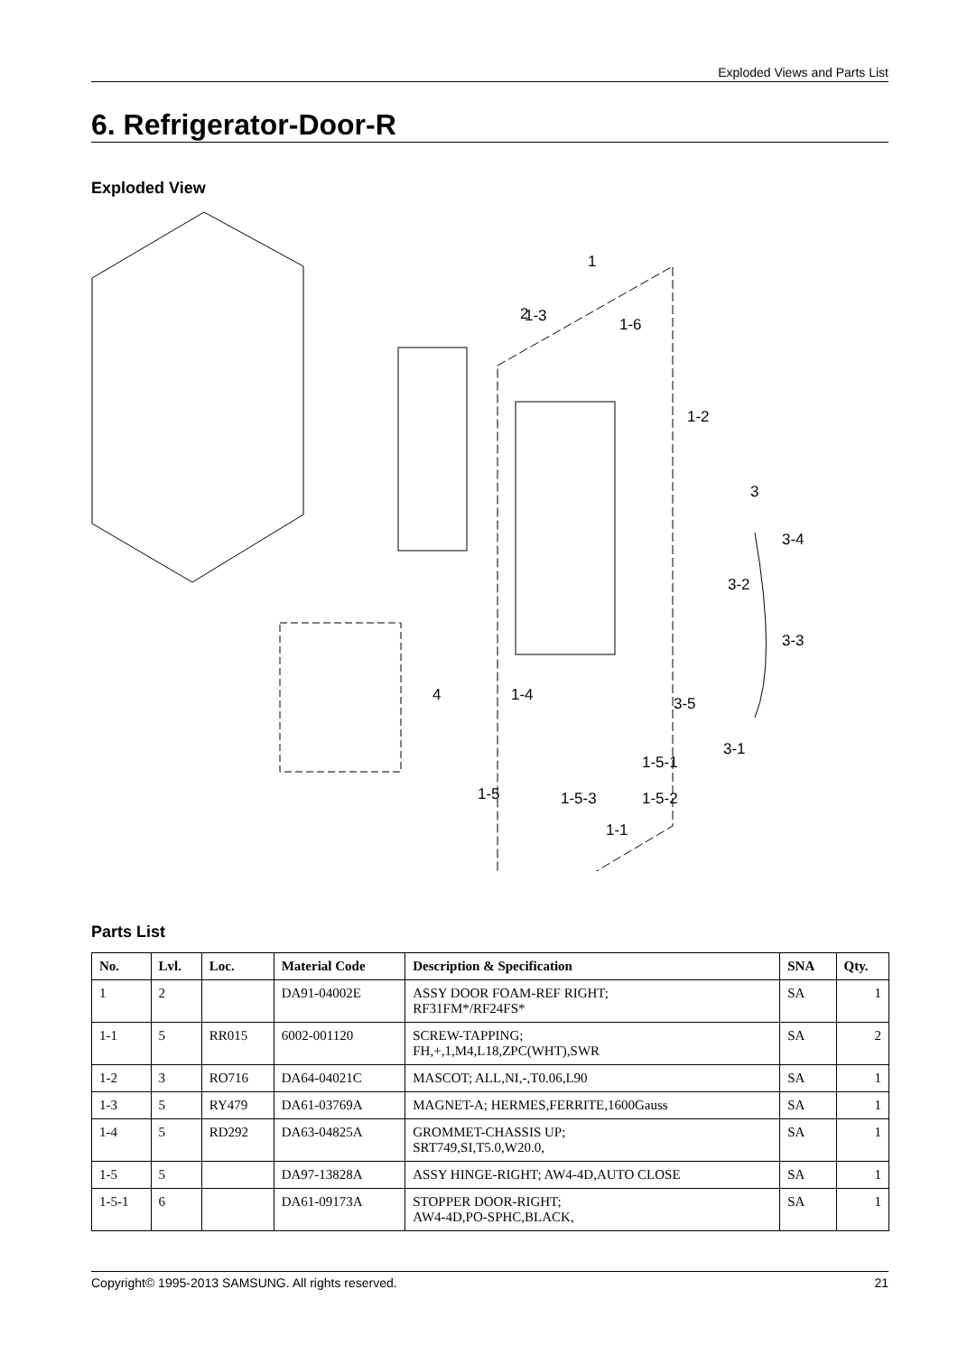Exploded Views and Parts List
6. Refrigerator-Door-R
Exploded View
1
2
1-3
1-6
1-2
3
3-4
3-2
3-3
4
1-4
3-5
3-1
1-5-1
1-5
1-5-3
1-5-2
1-1
Parts List
| No. | Lvl. | Loc. | Material Code | Description & Specification | SNA | Qty. |
| --- | --- | --- | --- | --- | --- | --- |
| 1 | 2 | | DA91-04002E | ASSY DOOR FOAM-REF RIGHT; RF31FM*/RF24FS* | SA | 1 |
| 1-1 | 5 | RR015 | 6002-001120 | SCREW-TAPPING; FH,+,1,M4,L18,ZPC(WHT),SWR | SA | 2 |
| 1-2 | 3 | RO716 | DA64-04021C | MASCOT; ALL,NI,-,T0.06,L90 | SA | 1 |
| 1-3 | 5 | RY479 | DA61-03769A | MAGNET-A; HERMES,FERRITE,1600Gauss | SA | 1 |
| 1-4 | 5 | RD292 | DA63-04825A | GROMMET-CHASSIS UP; SRT749,SI,T5.0,W20.0, | SA | 1 |
| 1-5 | 5 | | DA97-13828A | ASSY HINGE-RIGHT; AW4-4D,AUTO CLOSE | SA | 1 |
| 1-5-1 | 6 | | DA61-09173A | STOPPER DOOR-RIGHT; AW4-4D,PO-SPHC,BLACK, | SA | 1 |
Copyright© 1995-2013 SAMSUNG. All rights reserved. 21